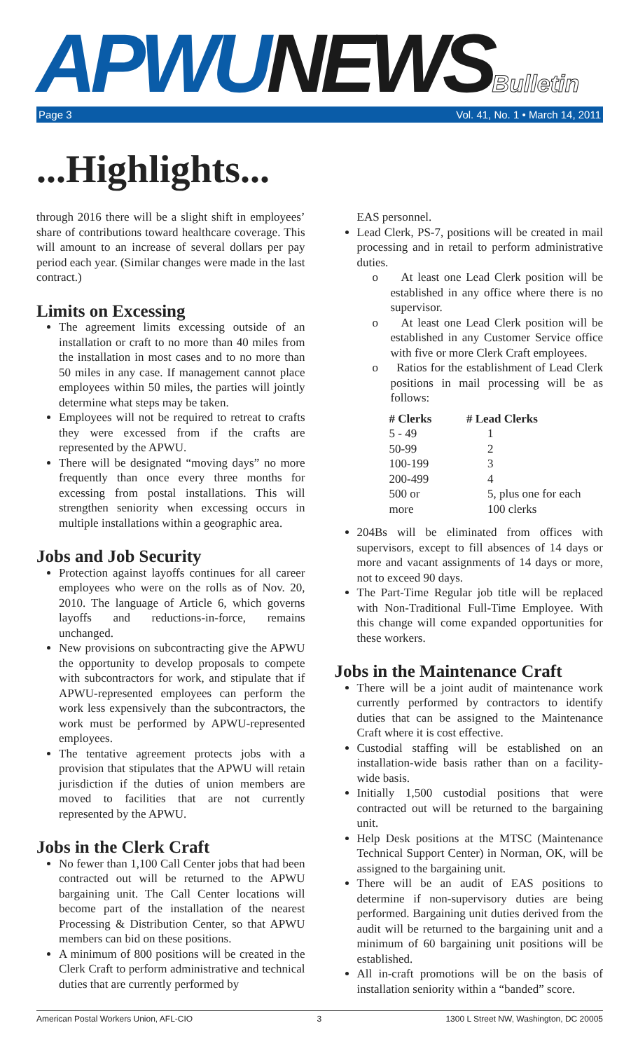APWU NEWS Bulletin
Page 3 Vol. 41, No. 1 • March 14, 2011
...Highlights...
through 2016 there will be a slight shift in employees’ share of contributions toward healthcare coverage. This will amount to an increase of several dollars per pay period each year. (Similar changes were made in the last contract.)
Limits on Excessing
The agreement limits excessing outside of an installation or craft to no more than 40 miles from the installation in most cases and to no more than 50 miles in any case. If management cannot place employees within 50 miles, the parties will jointly determine what steps may be taken.
Employees will not be required to retreat to crafts they were excessed from if the crafts are represented by the APWU.
There will be designated “moving days” no more frequently than once every three months for excessing from postal installations. This will strengthen seniority when excessing occurs in multiple installations within a geographic area.
Jobs and Job Security
Protection against layoffs continues for all career employees who were on the rolls as of Nov. 20, 2010. The language of Article 6, which governs layoffs and reductions-in-force, remains unchanged.
New provisions on subcontracting give the APWU the opportunity to develop proposals to compete with subcontractors for work, and stipulate that if APWU-represented employees can perform the work less expensively than the subcontractors, the work must be performed by APWU-represented employees.
The tentative agreement protects jobs with a provision that stipulates that the APWU will retain jurisdiction if the duties of union members are moved to facilities that are not currently represented by the APWU.
Jobs in the Clerk Craft
No fewer than 1,100 Call Center jobs that had been contracted out will be returned to the APWU bargaining unit. The Call Center locations will become part of the installation of the nearest Processing & Distribution Center, so that APWU members can bid on these positions.
A minimum of 800 positions will be created in the Clerk Craft to perform administrative and technical duties that are currently performed by
EAS personnel.
Lead Clerk, PS-7, positions will be created in mail processing and in retail to perform administrative duties.
o At least one Lead Clerk position will be established in any office where there is no supervisor.
o At least one Lead Clerk position will be established in any Customer Service office with five or more Clerk Craft employees.
o Ratios for the establishment of Lead Clerk positions in mail processing will be as follows:
| # Clerks | # Lead Clerks |
| --- | --- |
| 5 - 49 | 1 |
| 50-99 | 2 |
| 100-199 | 3 |
| 200-499 | 4 |
| 500 or more | 5, plus one for each 100 clerks |
204Bs will be eliminated from offices with supervisors, except to fill absences of 14 days or more and vacant assignments of 14 days or more, not to exceed 90 days.
The Part-Time Regular job title will be replaced with Non-Traditional Full-Time Employee. With this change will come expanded opportunities for these workers.
Jobs in the Maintenance Craft
There will be a joint audit of maintenance work currently performed by contractors to identify duties that can be assigned to the Maintenance Craft where it is cost effective.
Custodial staffing will be established on an installation-wide basis rather than on a facility-wide basis.
Initially 1,500 custodial positions that were contracted out will be returned to the bargaining unit.
Help Desk positions at the MTSC (Maintenance Technical Support Center) in Norman, OK, will be assigned to the bargaining unit.
There will be an audit of EAS positions to determine if non-supervisory duties are being performed. Bargaining unit duties derived from the audit will be returned to the bargaining unit and a minimum of 60 bargaining unit positions will be established.
All in-craft promotions will be on the basis of installation seniority within a “banded” score.
American Postal Workers Union, AFL-CIO 3 1300 L Street NW, Washington, DC 20005